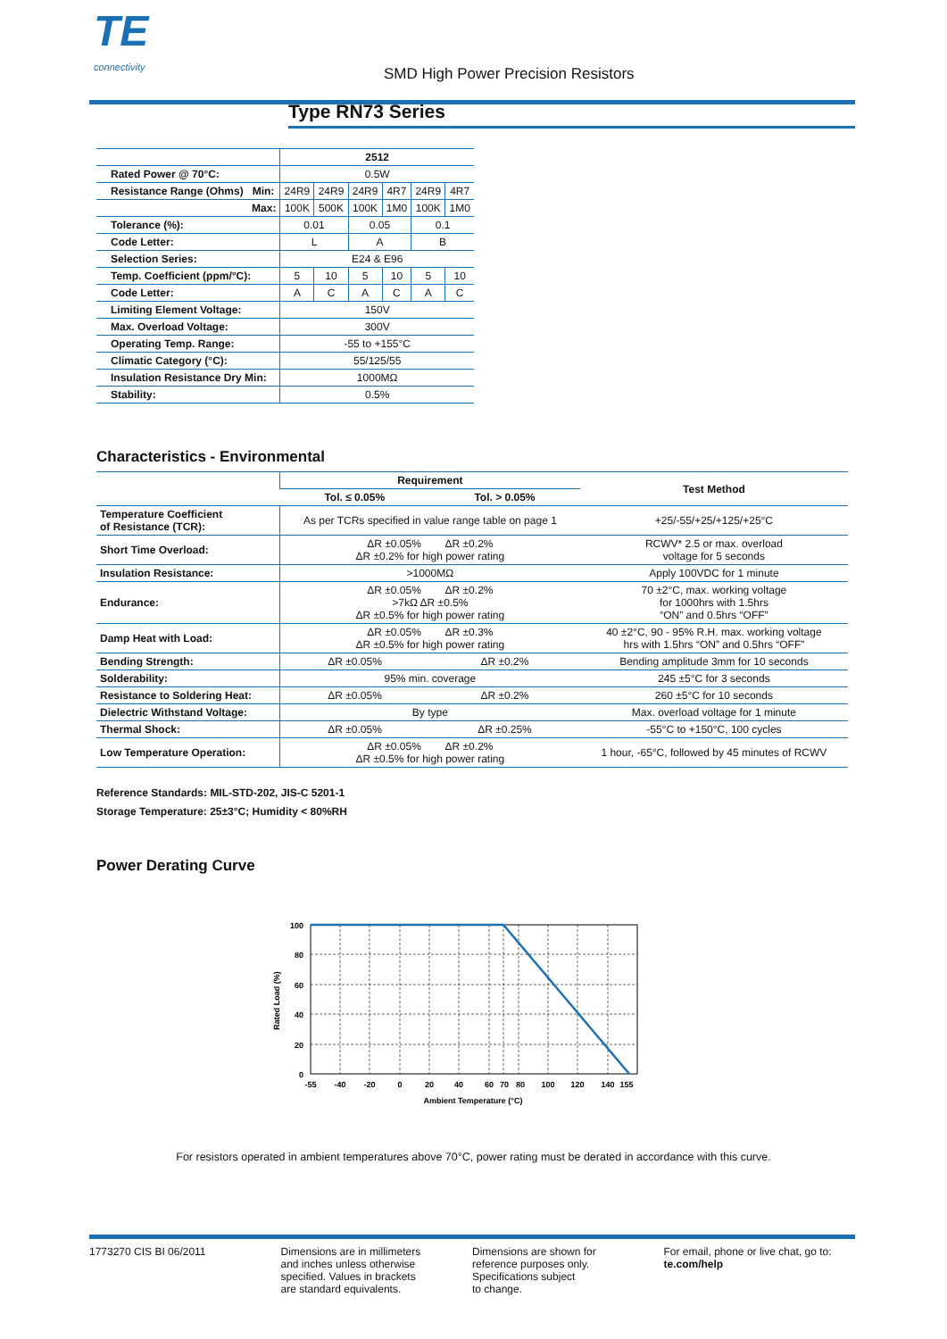TE
connectivity
SMD High Power Precision Resistors
Type RN73 Series
| | 2512 | | | | | |
| Rated Power @ 70°C: | 0.5W | | | | | |
| Resistance Range (Ohms) Min: | 24R9 | 24R9 | 24R9 | 4R7 | 24R9 | 4R7 |
| Max: | 100K | 500K | 100K | 1M0 | 100K | 1M0 |
| Tolerance (%): | 0.01 | | 0.05 | | 0.1 | |
| Code Letter: | L | | A | | B | |
| Selection Series: | E24 & E96 | | | | | |
| Temp. Coefficient (ppm/°C): | 5 | 10 | 5 | 10 | 5 | 10 |
| Code Letter: | A | C | A | C | A | C |
| Limiting Element Voltage: | 150V | | | | | |
| Max. Overload Voltage: | 300V | | | | | |
| Operating Temp. Range: | -55 to +155°C | | | | | |
| Climatic Category (°C): | 55/125/55 | | | | | |
| Insulation Resistance Dry Min: | 1000MΩ | | | | | |
| Stability: | 0.5% | | | | | |
Characteristics - Environmental
| | Requirement | | Test Method |
| --- | --- | --- | --- |
| | Tol. ≤ 0.05% | Tol. > 0.05% | |
| Temperature Coefficient of Resistance (TCR): | As per TCRs specified in value range table on page 1 | | +25/-55/+25/+125/+25°C |
| Short Time Overload: | ΔR ±0.05% ΔR ±0.2% ΔR ±0.2% for high power rating | | RCWV* 2.5 or max. overload voltage for 5 seconds |
| Insulation Resistance: | >1000MΩ | | Apply 100VDC for 1 minute |
| Endurance: | ΔR ±0.05% ΔR ±0.2% >7kΩ ΔR ±0.5% ΔR ±0.5% for high power rating | | 70 ±2°C, max. working voltage for 1000hrs with 1.5hrs “ON” and 0.5hrs “OFF” |
| Damp Heat with Load: | ΔR ±0.05% ΔR ±0.3% ΔR ±0.5% for high power rating | | 40 ±2°C, 90 - 95% R.H. max. working voltage hrs with 1.5hrs “ON” and 0.5hrs “OFF” |
| Bending Strength: | ΔR ±0.05% | ΔR ±0.2% | Bending amplitude 3mm for 10 seconds |
| Solderability: | 95% min. coverage | | 245 ±5°C for 3 seconds |
| Resistance to Soldering Heat: | ΔR ±0.05% | ΔR ±0.2% | 260 ±5°C for 10 seconds |
| Dielectric Withstand Voltage: | By type | | Max. overload voltage for 1 minute |
| Thermal Shock: | ΔR ±0.05% | ΔR ±0.25% | -55°C to +150°C, 100 cycles |
| Low Temperature Operation: | ΔR ±0.05% ΔR ±0.2% ΔR ±0.5% for high power rating | | 1 hour, -65°C, followed by 45 minutes of RCWV |
Reference Standards: MIL-STD-202, JIS-C 5201-1
Storage Temperature: 25±3°C; Humidity < 80%RH
Power Derating Curve
100
80
60
40
20
0
-55
-40
-20
0
20
40
60
70
80
100
120
140
155
Ambient Temperature (°C)
Rated Load (%)
For resistors operated in ambient temperatures above 70°C, power rating must be derated in accordance with this curve.
1773270 CIS BI 06/2011 Dimensions are in millimeters
and inches unless otherwise
specified. Values in brackets
are standard equivalents.
Dimensions are shown for
reference purposes only.
Specifications subject
to change.
For email, phone or live chat, go to: te.com/help